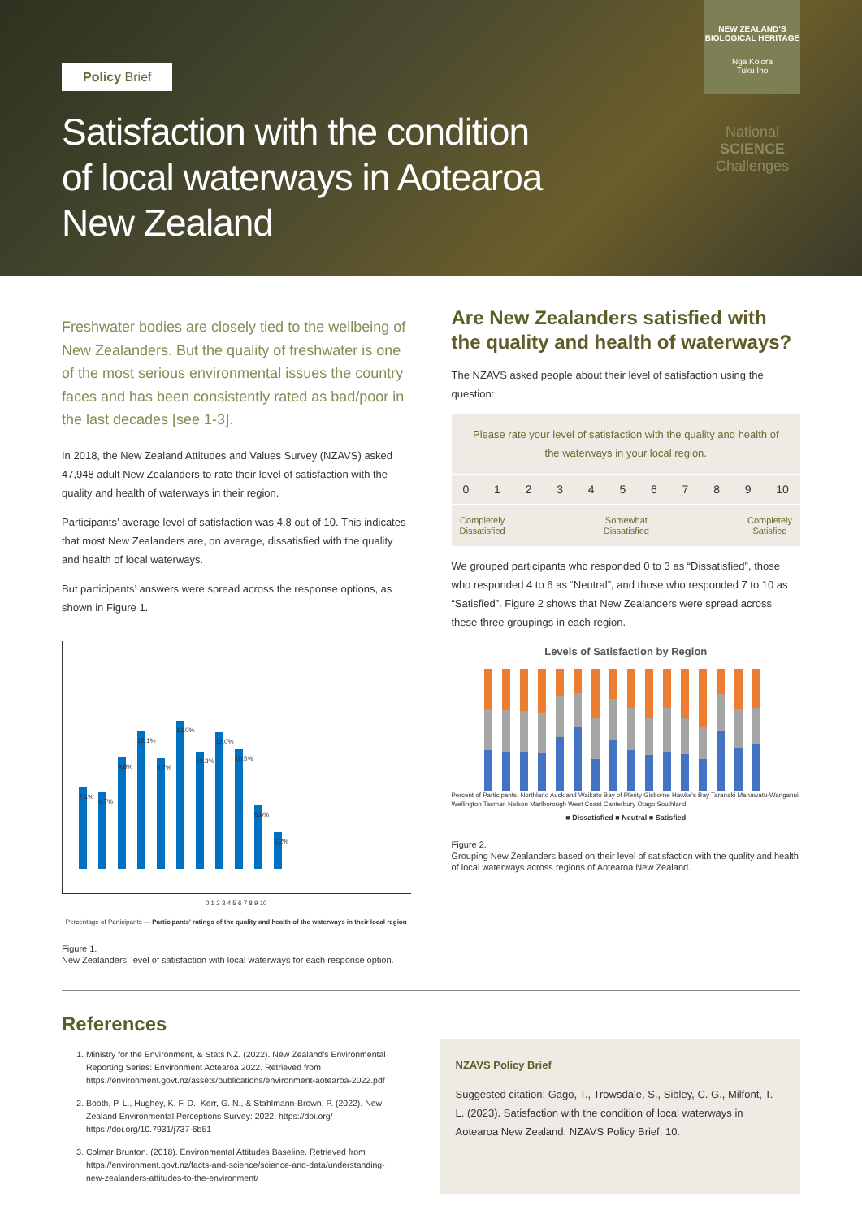Policy Brief
Satisfaction with the condition of local waterways in Aotearoa New Zealand
NEW ZEALAND’S BIOLOGICAL HERITAGE
Ngā Koiora
Tuku Iho
National
SCIENCE
Challenges
Freshwater bodies are closely tied to the wellbeing of New Zealanders. But the quality of freshwater is one of the most serious environmental issues the country faces and has been consistently rated as bad/poor in the last decades [see 1-3].
In 2018, the New Zealand Attitudes and Values Survey (NZAVS) asked 47,948 adult New Zealanders to rate their level of satisfaction with the quality and health of waterways in their region.
Participants’ average level of satisfaction was 4.8 out of 10. This indicates that most New Zealanders are, on average, dissatisfied with the quality and health of local waterways.
But participants’ answers were spread across the response options, as shown in Figure 1.
7.1%
6.7%
9.8%
12.1%
9.7%
13.0%
10.3%
12.0%
10.5%
5.6%
3.2%
0 1 2 3 4 5 6 7 8 9 10
Percentage of Participants — Participants' ratings of the quality and health of the waterways in their local region
Figure 1.
New Zealanders’ level of satisfaction with local waterways for each response option.
Are New Zealanders satisfied with the quality and health of waterways?
The NZAVS asked people about their level of satisfaction using the question:
Please rate your level of satisfaction with the quality and health of the waterways in your local region.
0 1 2 3 4 5 6 7 8 9 10
Completely
Dissatisfied Somewhat
Dissatisfied Completely
Satisfied
We grouped participants who responded 0 to 3 as “Dissatisfied”, those who responded 4 to 6 as “Neutral”, and those who responded 7 to 10 as “Satisfied”. Figure 2 shows that New Zealanders were spread across these three groupings in each region.
Levels of Satisfaction by Region
Percent of Participants. Northland Auckland Waikato Bay of Plenty Gisborne Hawke's Bay Taranaki Manawatu-Wanganui Wellington Tasman Nelson Marlborough West Coast Canterbury Otago Southland
■ Dissatisfied ■ Neutral ■ Satisfied
Figure 2.
Grouping New Zealanders based on their level of satisfaction with the quality and health of local waterways across regions of Aotearoa New Zealand.
References
1. Ministry for the Environment, & Stats NZ. (2022). New Zealand’s Environmental Reporting Series: Environment Aotearoa 2022. Retrieved from https://environment.govt.nz/assets/publications/environment-aotearoa-2022.pdf
2. Booth, P. L., Hughey, K. F. D., Kerr, G. N., & Stahlmann-Brown, P. (2022). New Zealand Environmental Perceptions Survey: 2022. https://doi.org/ https://doi.org/10.7931/j737-6b51
3. Colmar Brunton. (2018). Environmental Attitudes Baseline. Retrieved from https://environment.govt.nz/facts-and-science/science-and-data/understanding-new-zealanders-attitudes-to-the-environment/
NZAVS Policy Brief
Suggested citation: Gago, T., Trowsdale, S., Sibley, C. G., Milfont, T. L. (2023). Satisfaction with the condition of local waterways in Aotearoa New Zealand. NZAVS Policy Brief, 10.